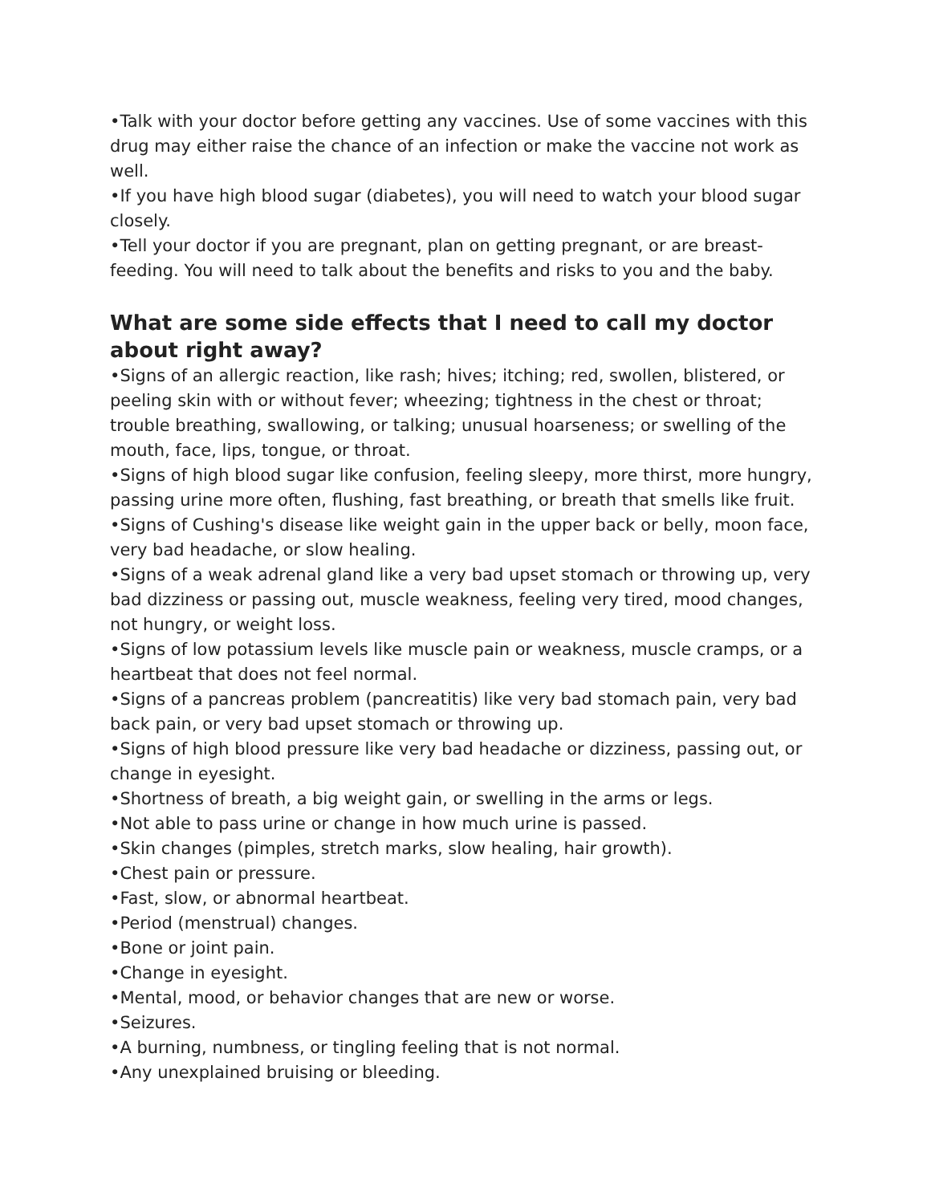•Talk with your doctor before getting any vaccines. Use of some vaccines with this drug may either raise the chance of an infection or make the vaccine not work as well.
•If you have high blood sugar (diabetes), you will need to watch your blood sugar closely.
•Tell your doctor if you are pregnant, plan on getting pregnant, or are breast-feeding. You will need to talk about the benefits and risks to you and the baby.
What are some side effects that I need to call my doctor about right away?
•Signs of an allergic reaction, like rash; hives; itching; red, swollen, blistered, or peeling skin with or without fever; wheezing; tightness in the chest or throat; trouble breathing, swallowing, or talking; unusual hoarseness; or swelling of the mouth, face, lips, tongue, or throat.
•Signs of high blood sugar like confusion, feeling sleepy, more thirst, more hungry, passing urine more often, flushing, fast breathing, or breath that smells like fruit.
•Signs of Cushing's disease like weight gain in the upper back or belly, moon face, very bad headache, or slow healing.
•Signs of a weak adrenal gland like a very bad upset stomach or throwing up, very bad dizziness or passing out, muscle weakness, feeling very tired, mood changes, not hungry, or weight loss.
•Signs of low potassium levels like muscle pain or weakness, muscle cramps, or a heartbeat that does not feel normal.
•Signs of a pancreas problem (pancreatitis) like very bad stomach pain, very bad back pain, or very bad upset stomach or throwing up.
•Signs of high blood pressure like very bad headache or dizziness, passing out, or change in eyesight.
•Shortness of breath, a big weight gain, or swelling in the arms or legs.
•Not able to pass urine or change in how much urine is passed.
•Skin changes (pimples, stretch marks, slow healing, hair growth).
•Chest pain or pressure.
•Fast, slow, or abnormal heartbeat.
•Period (menstrual) changes.
•Bone or joint pain.
•Change in eyesight.
•Mental, mood, or behavior changes that are new or worse.
•Seizures.
•A burning, numbness, or tingling feeling that is not normal.
•Any unexplained bruising or bleeding.